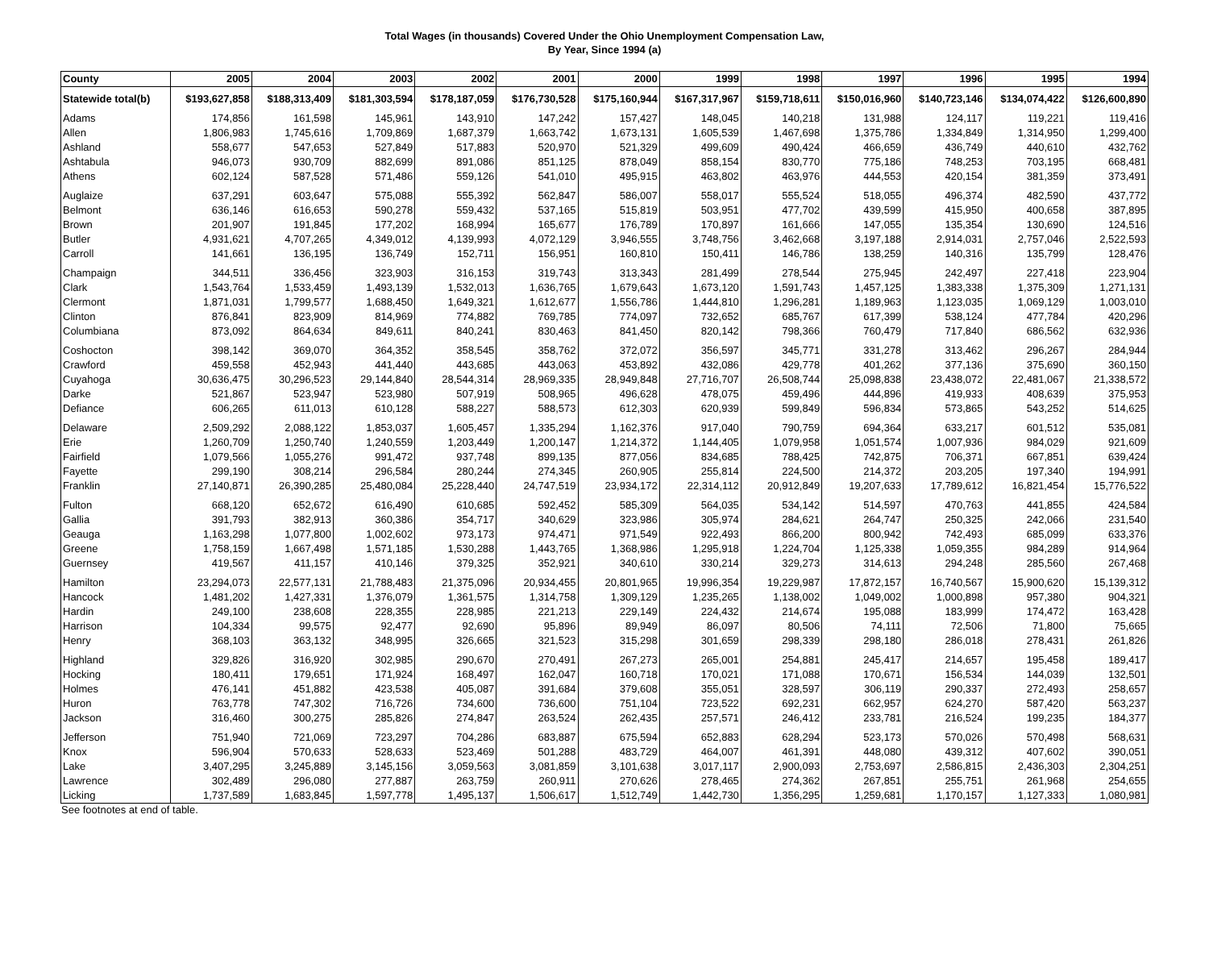Total Wages (in thousands) Covered Under the Ohio Unemployment Compensation Law,
By Year, Since 1994 (a)
| County | 2005 | 2004 | 2003 | 2002 | 2001 | 2000 | 1999 | 1998 | 1997 | 1996 | 1995 | 1994 |
| --- | --- | --- | --- | --- | --- | --- | --- | --- | --- | --- | --- | --- |
| Statewide total(b) | $193,627,858 | $188,313,409 | $181,303,594 | $178,187,059 | $176,730,528 | $175,160,944 | $167,317,967 | $159,718,611 | $150,016,960 | $140,723,146 | $134,074,422 | $126,600,890 |
| Adams | 174,856 | 161,598 | 145,961 | 143,910 | 147,242 | 157,427 | 148,045 | 140,218 | 131,988 | 124,117 | 119,221 | 119,416 |
| Allen | 1,806,983 | 1,745,616 | 1,709,869 | 1,687,379 | 1,663,742 | 1,673,131 | 1,605,539 | 1,467,698 | 1,375,786 | 1,334,849 | 1,314,950 | 1,299,400 |
| Ashland | 558,677 | 547,653 | 527,849 | 517,883 | 520,970 | 521,329 | 499,609 | 490,424 | 466,659 | 436,749 | 440,610 | 432,762 |
| Ashtabula | 946,073 | 930,709 | 882,699 | 891,086 | 851,125 | 878,049 | 858,154 | 830,770 | 775,186 | 748,253 | 703,195 | 668,481 |
| Athens | 602,124 | 587,528 | 571,486 | 559,126 | 541,010 | 495,915 | 463,802 | 463,976 | 444,553 | 420,154 | 381,359 | 373,491 |
| Auglaize | 637,291 | 603,647 | 575,088 | 555,392 | 562,847 | 586,007 | 558,017 | 555,524 | 518,055 | 496,374 | 482,590 | 437,772 |
| Belmont | 636,146 | 616,653 | 590,278 | 559,432 | 537,165 | 515,819 | 503,951 | 477,702 | 439,599 | 415,950 | 400,658 | 387,895 |
| Brown | 201,907 | 191,845 | 177,202 | 168,994 | 165,677 | 176,789 | 170,897 | 161,666 | 147,055 | 135,354 | 130,690 | 124,516 |
| Butler | 4,931,621 | 4,707,265 | 4,349,012 | 4,139,993 | 4,072,129 | 3,946,555 | 3,748,756 | 3,462,668 | 3,197,188 | 2,914,031 | 2,757,046 | 2,522,593 |
| Carroll | 141,661 | 136,195 | 136,749 | 152,711 | 156,951 | 160,810 | 150,411 | 146,786 | 138,259 | 140,316 | 135,799 | 128,476 |
| Champaign | 344,511 | 336,456 | 323,903 | 316,153 | 319,743 | 313,343 | 281,499 | 278,544 | 275,945 | 242,497 | 227,418 | 223,904 |
| Clark | 1,543,764 | 1,533,459 | 1,493,139 | 1,532,013 | 1,636,765 | 1,679,643 | 1,673,120 | 1,591,743 | 1,457,125 | 1,383,338 | 1,375,309 | 1,271,131 |
| Clermont | 1,871,031 | 1,799,577 | 1,688,450 | 1,649,321 | 1,612,677 | 1,556,786 | 1,444,810 | 1,296,281 | 1,189,963 | 1,123,035 | 1,069,129 | 1,003,010 |
| Clinton | 876,841 | 823,909 | 814,969 | 774,882 | 769,785 | 774,097 | 732,652 | 685,767 | 617,399 | 538,124 | 477,784 | 420,296 |
| Columbiana | 873,092 | 864,634 | 849,611 | 840,241 | 830,463 | 841,450 | 820,142 | 798,366 | 760,479 | 717,840 | 686,562 | 632,936 |
| Coshocton | 398,142 | 369,070 | 364,352 | 358,545 | 358,762 | 372,072 | 356,597 | 345,771 | 331,278 | 313,462 | 296,267 | 284,944 |
| Crawford | 459,558 | 452,943 | 441,440 | 443,685 | 443,063 | 453,892 | 432,086 | 429,778 | 401,262 | 377,136 | 375,690 | 360,150 |
| Cuyahoga | 30,636,475 | 30,296,523 | 29,144,840 | 28,544,314 | 28,969,335 | 28,949,848 | 27,716,707 | 26,508,744 | 25,098,838 | 23,438,072 | 22,481,067 | 21,338,572 |
| Darke | 521,867 | 523,947 | 523,980 | 507,919 | 508,965 | 496,628 | 478,075 | 459,496 | 444,896 | 419,933 | 408,639 | 375,953 |
| Defiance | 606,265 | 611,013 | 610,128 | 588,227 | 588,573 | 612,303 | 620,939 | 599,849 | 596,834 | 573,865 | 543,252 | 514,625 |
| Delaware | 2,509,292 | 2,088,122 | 1,853,037 | 1,605,457 | 1,335,294 | 1,162,376 | 917,040 | 790,759 | 694,364 | 633,217 | 601,512 | 535,081 |
| Erie | 1,260,709 | 1,250,740 | 1,240,559 | 1,203,449 | 1,200,147 | 1,214,372 | 1,144,405 | 1,079,958 | 1,051,574 | 1,007,936 | 984,029 | 921,609 |
| Fairfield | 1,079,566 | 1,055,276 | 991,472 | 937,748 | 899,135 | 877,056 | 834,685 | 788,425 | 742,875 | 706,371 | 667,851 | 639,424 |
| Fayette | 299,190 | 308,214 | 296,584 | 280,244 | 274,345 | 260,905 | 255,814 | 224,500 | 214,372 | 203,205 | 197,340 | 194,991 |
| Franklin | 27,140,871 | 26,390,285 | 25,480,084 | 25,228,440 | 24,747,519 | 23,934,172 | 22,314,112 | 20,912,849 | 19,207,633 | 17,789,612 | 16,821,454 | 15,776,522 |
| Fulton | 668,120 | 652,672 | 616,490 | 610,685 | 592,452 | 585,309 | 564,035 | 534,142 | 514,597 | 470,763 | 441,855 | 424,584 |
| Gallia | 391,793 | 382,913 | 360,386 | 354,717 | 340,629 | 323,986 | 305,974 | 284,621 | 264,747 | 250,325 | 242,066 | 231,540 |
| Geauga | 1,163,298 | 1,077,800 | 1,002,602 | 973,173 | 974,471 | 971,549 | 922,493 | 866,200 | 800,942 | 742,493 | 685,099 | 633,376 |
| Greene | 1,758,159 | 1,667,498 | 1,571,185 | 1,530,288 | 1,443,765 | 1,368,986 | 1,295,918 | 1,224,704 | 1,125,338 | 1,059,355 | 984,289 | 914,964 |
| Guernsey | 419,567 | 411,157 | 410,146 | 379,325 | 352,921 | 340,610 | 330,214 | 329,273 | 314,613 | 294,248 | 285,560 | 267,468 |
| Hamilton | 23,294,073 | 22,577,131 | 21,788,483 | 21,375,096 | 20,934,455 | 20,801,965 | 19,996,354 | 19,229,987 | 17,872,157 | 16,740,567 | 15,900,620 | 15,139,312 |
| Hancock | 1,481,202 | 1,427,331 | 1,376,079 | 1,361,575 | 1,314,758 | 1,309,129 | 1,235,265 | 1,138,002 | 1,049,002 | 1,000,898 | 957,380 | 904,321 |
| Hardin | 249,100 | 238,608 | 228,355 | 228,985 | 221,213 | 229,149 | 224,432 | 214,674 | 195,088 | 183,999 | 174,472 | 163,428 |
| Harrison | 104,334 | 99,575 | 92,477 | 92,690 | 95,896 | 89,949 | 86,097 | 80,506 | 74,111 | 72,506 | 71,800 | 75,665 |
| Henry | 368,103 | 363,132 | 348,995 | 326,665 | 321,523 | 315,298 | 301,659 | 298,339 | 298,180 | 286,018 | 278,431 | 261,826 |
| Highland | 329,826 | 316,920 | 302,985 | 290,670 | 270,491 | 267,273 | 265,001 | 254,881 | 245,417 | 214,657 | 195,458 | 189,417 |
| Hocking | 180,411 | 179,651 | 171,924 | 168,497 | 162,047 | 160,718 | 170,021 | 171,088 | 170,671 | 156,534 | 144,039 | 132,501 |
| Holmes | 476,141 | 451,882 | 423,538 | 405,087 | 391,684 | 379,608 | 355,051 | 328,597 | 306,119 | 290,337 | 272,493 | 258,657 |
| Huron | 763,778 | 747,302 | 716,726 | 734,600 | 736,600 | 751,104 | 723,522 | 692,231 | 662,957 | 624,270 | 587,420 | 563,237 |
| Jackson | 316,460 | 300,275 | 285,826 | 274,847 | 263,524 | 262,435 | 257,571 | 246,412 | 233,781 | 216,524 | 199,235 | 184,377 |
| Jefferson | 751,940 | 721,069 | 723,297 | 704,286 | 683,887 | 675,594 | 652,883 | 628,294 | 523,173 | 570,026 | 570,498 | 568,631 |
| Knox | 596,904 | 570,633 | 528,633 | 523,469 | 501,288 | 483,729 | 464,007 | 461,391 | 448,080 | 439,312 | 407,602 | 390,051 |
| Lake | 3,407,295 | 3,245,889 | 3,145,156 | 3,059,563 | 3,081,859 | 3,101,638 | 3,017,117 | 2,900,093 | 2,753,697 | 2,586,815 | 2,436,303 | 2,304,251 |
| Lawrence | 302,489 | 296,080 | 277,887 | 263,759 | 260,911 | 270,626 | 278,465 | 274,362 | 267,851 | 255,751 | 261,968 | 254,655 |
| Licking | 1,737,589 | 1,683,845 | 1,597,778 | 1,495,137 | 1,506,617 | 1,512,749 | 1,442,730 | 1,356,295 | 1,259,681 | 1,170,157 | 1,127,333 | 1,080,981 |
See footnotes at end of table.